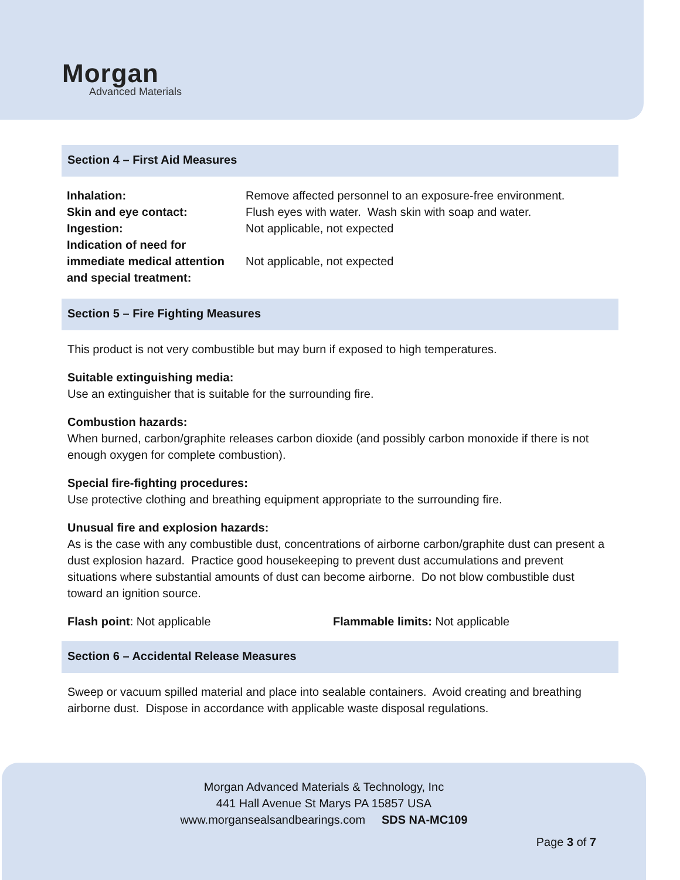Morgan
Advanced Materials
Section 4 – First Aid Measures
| Inhalation: | Remove affected personnel to an exposure-free environment. |
| Skin and eye contact: | Flush eyes with water. Wash skin with soap and water. |
| Ingestion: | Not applicable, not expected |
| Indication of need for immediate medical attention and special treatment: | Not applicable, not expected |
Section 5 – Fire Fighting Measures
This product is not very combustible but may burn if exposed to high temperatures.
Suitable extinguishing media:
Use an extinguisher that is suitable for the surrounding fire.
Combustion hazards:
When burned, carbon/graphite releases carbon dioxide (and possibly carbon monoxide if there is not enough oxygen for complete combustion).
Special fire-fighting procedures:
Use protective clothing and breathing equipment appropriate to the surrounding fire.
Unusual fire and explosion hazards:
As is the case with any combustible dust, concentrations of airborne carbon/graphite dust can present a dust explosion hazard. Practice good housekeeping to prevent dust accumulations and prevent situations where substantial amounts of dust can become airborne. Do not blow combustible dust toward an ignition source.
Flash point: Not applicable Flammable limits: Not applicable
Section 6 – Accidental Release Measures
Sweep or vacuum spilled material and place into sealable containers. Avoid creating and breathing airborne dust. Dispose in accordance with applicable waste disposal regulations.
Morgan Advanced Materials & Technology, Inc
441 Hall Avenue St Marys PA 15857 USA
www.morgansealsandbearings.com SDS NA-MC109
Page 3 of 7